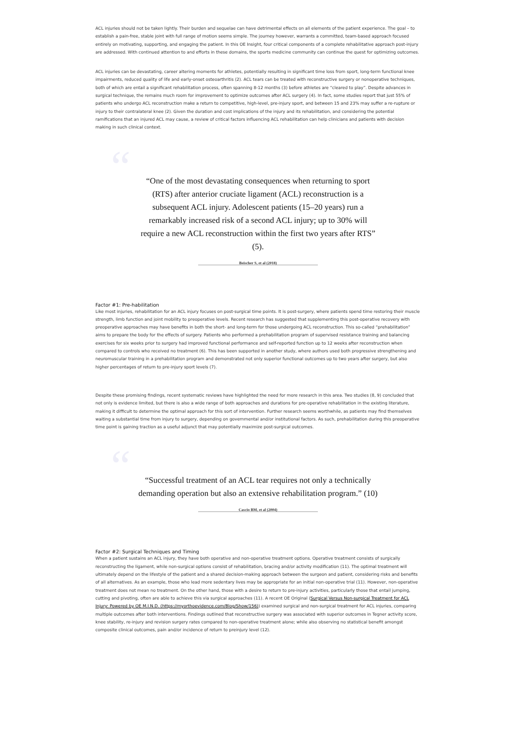ACL injuries should not be taken lightly. Their burden and sequelae can have detrimental effects on all elements of the patient experience. The goal – to establish a pain-free, stable joint with full range of motion seems simple. The journey however, warrants a committed, team-based approach focused entirely on motivating, supporting, and engaging the patient. In this OE Insight, four critical components of a complete rehabilitative approach post-injury are addressed. With continued attention to and efforts in these domains, the sports medicine community can continue the quest for optimizing outcomes.
ACL injuries can be devastating, career altering moments for athletes, potentially resulting in significant time loss from sport, long-term functional knee impairments, reduced quality of life and early-onset osteoarthritis (2). ACL tears can be treated with reconstructive surgery or nonoperative techniques, both of which are entail a significant rehabilitation process, often spanning 8-12 months (3) before athletes are “cleared to play”. Despite advances in surgical technique, the remains much room for improvement to optimize outcomes after ACL surgery (4). In fact, some studies report that just 55% of patients who undergo ACL reconstruction make a return to competitive, high-level, pre-injury sport, and between 15 and 23% may suffer a re-rupture or injury to their contralateral knee (2). Given the duration and cost implications of the injury and its rehabilitation, and considering the potential ramifications that an injured ACL may cause, a review of critical factors influencing ACL rehabilitation can help clinicians and patients with decision making in such clinical context.
““One of the most devastating consequences when returning to sport (RTS) after anterior cruciate ligament (ACL) reconstruction is a subsequent ACL injury. Adolescent patients (15–20 years) run a remarkably increased risk of a second ACL injury; up to 30% will require a new ACL reconstruction within the first two years after RTS” (5).
Beischer S, et al (2018)
Factor #1: Pre-habilitation
Like most injuries, rehabilitation for an ACL injury focuses on post-surgical time points. It is post-surgery, where patients spend time restoring their muscle strength, limb function and joint mobility to preoperative levels. Recent research has suggested that supplementing this post-operative recovery with preoperative approaches may have benefits in both the short- and long-term for those undergoing ACL reconstruction. This so-called “prehabilitation” aims to prepare the body for the effects of surgery. Patients who performed a prehabilitation program of supervised resistance training and balancing exercises for six weeks prior to surgery had improved functional performance and self-reported function up to 12 weeks after reconstruction when compared to controls who received no treatment (6). This has been supported in another study, where authors used both progressive strengthening and neuromuscular training in a prehabilitation program and demonstrated not only superior functional outcomes up to two years after surgery, but also higher percentages of return to pre-injury sport levels (7).
Despite these promising findings, recent systematic reviews have highlighted the need for more research in this area. Two studies (8, 9) concluded that not only is evidence limited, but there is also a wide range of both approaches and durations for pre-operative rehabilitation in the existing literature, making it difficult to determine the optimal approach for this sort of intervention. Further research seems worthwhile, as patients may find themselves waiting a substantial time from injury to surgery, depending on governmental and/or institutional factors. As such, prehabilitation during this preoperative time point is gaining traction as a useful adjunct that may potentially maximize post-surgical outcomes.
““Successful treatment of an ACL tear requires not only a technically demanding operation but also an extensive rehabilitation program.” (10)
Cascio BM, et al (2004)
Factor #2: Surgical Techniques and Timing
When a patient sustains an ACL injury, they have both operative and non-operative treatment options. Operative treatment consists of surgically reconstructing the ligament, while non-surgical options consist of rehabilitation, bracing and/or activity modification (11). The optimal treatment will ultimately depend on the lifestyle of the patient and a shared decision-making approach between the surgeon and patient, considering risks and benefits of all alternatives. As an example, those who lead more sedentary lives may be appropriate for an initial non-operative trial (11). However, non-operative treatment does not mean no treatment. On the other hand, those with a desire to return to pre-injury activities, particularly those that entail jumping, cutting and pivoting, often are able to achieve this via surgical approaches (11). A recent OE Original (Surgical Versus Non-surgical Treatment for ACL Injury: Powered by OE M.I.N.D. (https://myorthoevidence.com/Blog/Show/156)) examined surgical and non-surgical treatment for ACL injuries, comparing multiple outcomes after both interventions. Findings outlined that reconstructive surgery was associated with superior outcomes in Tegner activity score, knee stability, re-injury and revision surgery rates compared to non-operative treatment alone; while also observing no statistical benefit amongst composite clinical outcomes, pain and/or incidence of return to preinjury level (12).